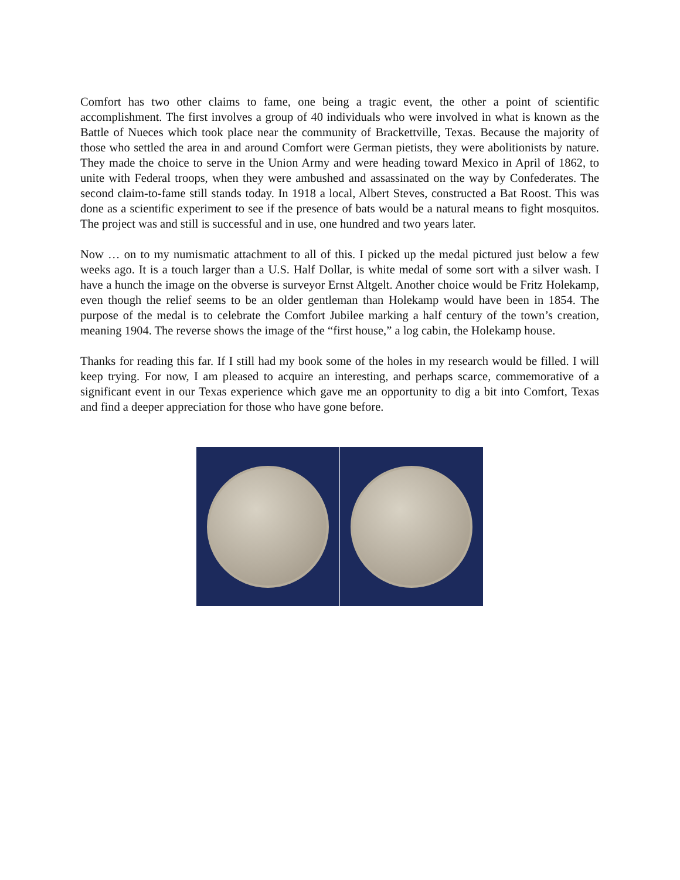Comfort has two other claims to fame, one being a tragic event, the other a point of scientific accomplishment. The first involves a group of 40 individuals who were involved in what is known as the Battle of Nueces which took place near the community of Brackettville, Texas. Because the majority of those who settled the area in and around Comfort were German pietists, they were abolitionists by nature. They made the choice to serve in the Union Army and were heading toward Mexico in April of 1862, to unite with Federal troops, when they were ambushed and assassinated on the way by Confederates. The second claim-to-fame still stands today. In 1918 a local, Albert Steves, constructed a Bat Roost. This was done as a scientific experiment to see if the presence of bats would be a natural means to fight mosquitos. The project was and still is successful and in use, one hundred and two years later.
Now … on to my numismatic attachment to all of this. I picked up the medal pictured just below a few weeks ago. It is a touch larger than a U.S. Half Dollar, is white medal of some sort with a silver wash. I have a hunch the image on the obverse is surveyor Ernst Altgelt. Another choice would be Fritz Holekamp, even though the relief seems to be an older gentleman than Holekamp would have been in 1854. The purpose of the medal is to celebrate the Comfort Jubilee marking a half century of the town’s creation, meaning 1904. The reverse shows the image of the “first house,” a log cabin, the Holekamp house.
Thanks for reading this far. If I still had my book some of the holes in my research would be filled. I will keep trying. For now, I am pleased to acquire an interesting, and perhaps scarce, commemorative of a significant event in our Texas experience which gave me an opportunity to dig a bit into Comfort, Texas and find a deeper appreciation for those who have gone before.